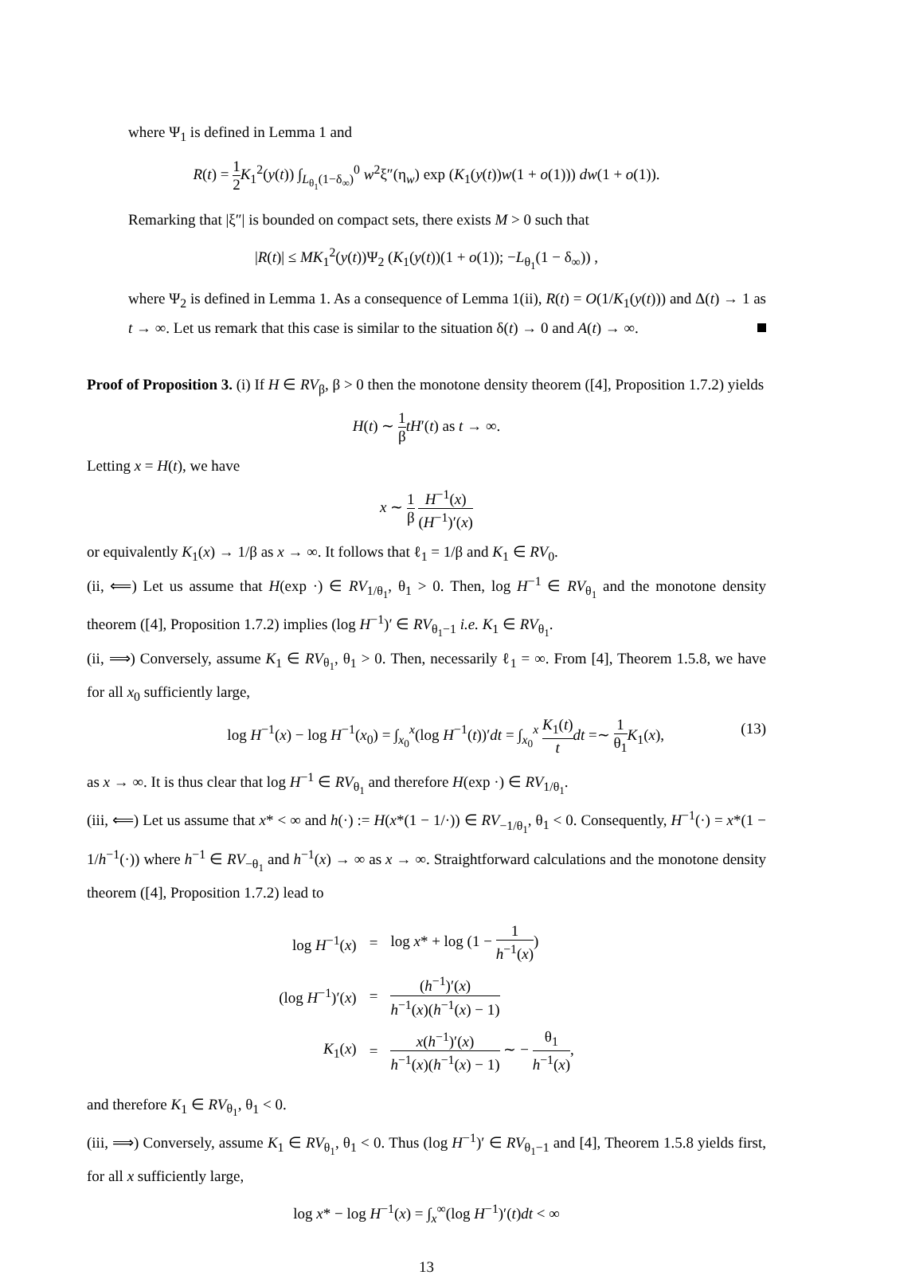where Ψ<sub>1</sub> is defined in Lemma 1 and
R(t) = 1 2 K<sub>1</sub><sup>2</sup>(y(t)) ∫<sub>L<sub>θ<sub>1</sub></sub>(1−δ<sub>∞</sub>)</sub><sup>0</sup> w<sup>2</sup>ξ″(η<sub>w</sub>) exp (K<sub>1</sub>(y(t))w(1 + o(1))) dw(1 + o(1)).
Remarking that |ξ″| is bounded on compact sets, there exists M > 0 such that
|R(t)| ≤ MK<sub>1</sub><sup>2</sup>(y(t))Ψ<sub>2</sub> (K<sub>1</sub>(y(t))(1 + o(1)); −L<sub>θ<sub>1</sub></sub>(1 − δ<sub>∞</sub>)) ,
where Ψ<sub>2</sub> is defined in Lemma 1. As a consequence of Lemma 1(ii), R(t) = O(1/K<sub>1</sub>(y(t))) and Δ(t) → 1 as t → ∞. Let us remark that this case is similar to the situation δ(t) → 0 and A(t) → ∞.
Proof of Proposition 3. (i) If H ∈ RV<sub>β</sub>, β > 0 then the monotone density theorem ([4], Proposition 1.7.2) yields
H(t) ∼ 1 β tH′(t) as t → ∞.
Letting x = H(t), we have
x ∼ 1 β H<sup>−1</sup>(x) (H<sup>−1</sup>)′(x)
or equivalently K<sub>1</sub>(x) → 1/β as x → ∞. It follows that ℓ<sub>1</sub> = 1/β and K<sub>1</sub> ∈ RV<sub>0</sub>.
(ii, ⟸) Let us assume that H(exp ·) ∈ RV<sub>1/θ<sub>1</sub></sub>, θ<sub>1</sub> > 0. Then, log H<sup>−1</sup> ∈ RV<sub>θ<sub>1</sub></sub> and the monotone density theorem ([4], Proposition 1.7.2) implies (log H<sup>−1</sup>)′ ∈ RV<sub>θ<sub>1</sub>−1</sub> i.e. K<sub>1</sub> ∈ RV<sub>θ<sub>1</sub></sub>.
(ii, ⟹) Conversely, assume K<sub>1</sub> ∈ RV<sub>θ<sub>1</sub></sub>, θ<sub>1</sub> > 0. Then, necessarily ℓ<sub>1</sub> = ∞. From [4], Theorem 1.5.8, we have for all x<sub>0</sub> sufficiently large,
log H<sup>−1</sup>(x) − log H<sup>−1</sup>(x<sub>0</sub>) = ∫<sub>x<sub>0</sub></sub><sup>x</sup>(log H<sup>−1</sup>(t))′dt = ∫<sub>x<sub>0</sub></sub><sup>x</sup> K<sub>1</sub>(t) t dt =∼ 1 θ<sub>1</sub> K<sub>1</sub>(x), (13)
as x → ∞. It is thus clear that log H<sup>−1</sup> ∈ RV<sub>θ<sub>1</sub></sub> and therefore H(exp ·) ∈ RV<sub>1/θ<sub>1</sub></sub>.
(iii, ⟸) Let us assume that x* < ∞ and h(·) := H(x*(1 − 1/·)) ∈ RV<sub>−1/θ<sub>1</sub></sub>, θ<sub>1</sub> < 0. Consequently, H<sup>−1</sup>(·) = x*(1 − 1/h<sup>−1</sup>(·)) where h<sup>−1</sup> ∈ RV<sub>−θ<sub>1</sub></sub> and h<sup>−1</sup>(x) → ∞ as x → ∞. Straightforward calculations and the monotone density theorem ([4], Proposition 1.7.2) lead to
| log H<sup>−1</sup>( x ) | = | log x * + log (1 − 1 h<sup>−1</sup>( x ) ) |
| (log H<sup>−1</sup>)′( x ) | = | ( h<sup>−1</sup>)′( x ) h<sup>−1</sup>( x )( h<sup>−1</sup>( x ) − 1) |
| K<sub>1</sub>( x ) | = | x ( h<sup>−1</sup>)′( x ) h<sup>−1</sup>( x )( h<sup>−1</sup>( x ) − 1) ∼ − θ<sub>1</sub> h<sup>−1</sup>( x ) , |
and therefore K<sub>1</sub> ∈ RV<sub>θ<sub>1</sub></sub>, θ<sub>1</sub> < 0.
(iii, ⟹) Conversely, assume K<sub>1</sub> ∈ RV<sub>θ<sub>1</sub></sub>, θ<sub>1</sub> < 0. Thus (log H<sup>−1</sup>)′ ∈ RV<sub>θ<sub>1</sub>−1</sub> and [4], Theorem 1.5.8 yields first, for all x sufficiently large,
log x* − log H<sup>−1</sup>(x) = ∫<sub>x</sub><sup>∞</sup>(log H<sup>−1</sup>)′(t)dt < ∞
13